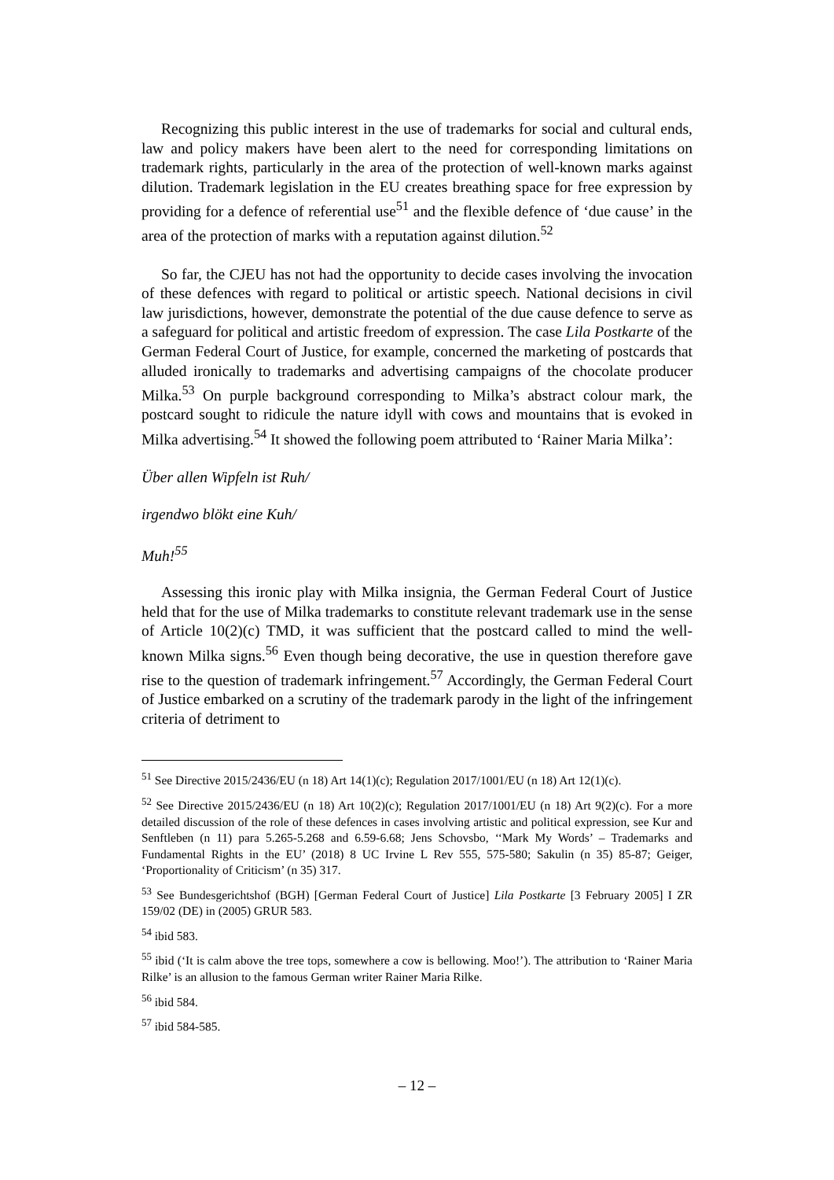Recognizing this public interest in the use of trademarks for social and cultural ends, law and policy makers have been alert to the need for corresponding limitations on trademark rights, particularly in the area of the protection of well-known marks against dilution. Trademark legislation in the EU creates breathing space for free expression by providing for a defence of referential use<sup>51</sup> and the flexible defence of ‘due cause’ in the area of the protection of marks with a reputation against dilution.<sup>52</sup>
So far, the CJEU has not had the opportunity to decide cases involving the invocation of these defences with regard to political or artistic speech. National decisions in civil law jurisdictions, however, demonstrate the potential of the due cause defence to serve as a safeguard for political and artistic freedom of expression. The case Lila Postkarte of the German Federal Court of Justice, for example, concerned the marketing of postcards that alluded ironically to trademarks and advertising campaigns of the chocolate producer Milka.<sup>53</sup> On purple background corresponding to Milka’s abstract colour mark, the postcard sought to ridicule the nature idyll with cows and mountains that is evoked in Milka advertising.<sup>54</sup> It showed the following poem attributed to ‘Rainer Maria Milka’:
Über allen Wipfeln ist Ruh/
irgendwo blökt eine Kuh/
Muh!<sup>55</sup>
Assessing this ironic play with Milka insignia, the German Federal Court of Justice held that for the use of Milka trademarks to constitute relevant trademark use in the sense of Article 10(2)(c) TMD, it was sufficient that the postcard called to mind the well-known Milka signs.<sup>56</sup> Even though being decorative, the use in question therefore gave rise to the question of trademark infringement.<sup>57</sup> Accordingly, the German Federal Court of Justice embarked on a scrutiny of the trademark parody in the light of the infringement criteria of detriment to
<sup>51</sup> See Directive 2015/2436/EU (n 18) Art 14(1)(c); Regulation 2017/1001/EU (n 18) Art 12(1)(c).
<sup>52</sup> See Directive 2015/2436/EU (n 18) Art 10(2)(c); Regulation 2017/1001/EU (n 18) Art 9(2)(c). For a more detailed discussion of the role of these defences in cases involving artistic and political expression, see Kur and Senftleben (n 11) para 5.265-5.268 and 6.59-6.68; Jens Schovsbo, ‘‘Mark My Words’ – Trademarks and Fundamental Rights in the EU’ (2018) 8 UC Irvine L Rev 555, 575-580; Sakulin (n 35) 85-87; Geiger, ‘Proportionality of Criticism’ (n 35) 317.
<sup>53</sup> See Bundesgerichtshof (BGH) [German Federal Court of Justice] Lila Postkarte [3 February 2005] I ZR 159/02 (DE) in (2005) GRUR 583.
<sup>54</sup> ibid 583.
<sup>55</sup> ibid (‘It is calm above the tree tops, somewhere a cow is bellowing. Moo!’). The attribution to ‘Rainer Maria Rilke’ is an allusion to the famous German writer Rainer Maria Rilke.
<sup>56</sup> ibid 584.
<sup>57</sup> ibid 584-585.
– 12 –